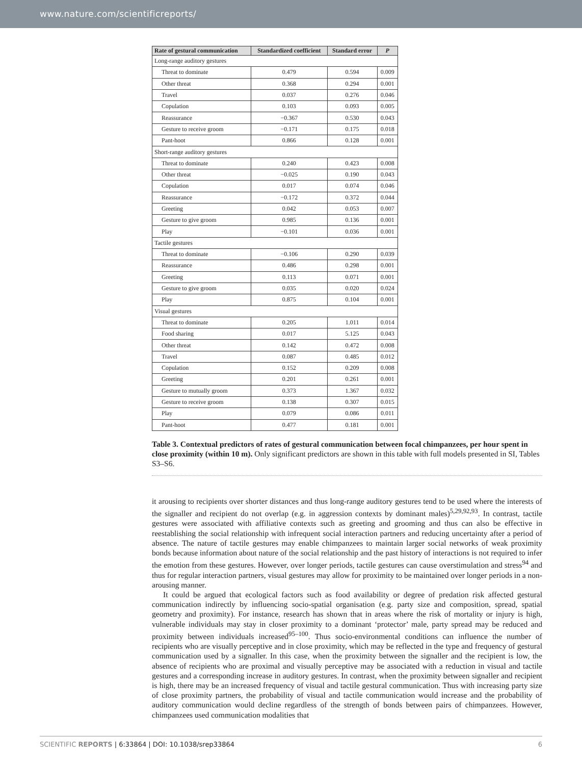www.nature.com/scientificreports/
| Rate of gestural communication | Standardized coefficient | Standard error | P |
| --- | --- | --- | --- |
| Long-range auditory gestures | | | |
| Threat to dominate | 0.479 | 0.594 | 0.009 |
| Other threat | 0.368 | 0.294 | 0.001 |
| Travel | 0.037 | 0.276 | 0.046 |
| Copulation | 0.103 | 0.093 | 0.005 |
| Reassurance | −0.367 | 0.530 | 0.043 |
| Gesture to receive groom | −0.171 | 0.175 | 0.018 |
| Pant-hoot | 0.866 | 0.128 | 0.001 |
| Short-range auditory gestures | | | |
| Threat to dominate | 0.240 | 0.423 | 0.008 |
| Other threat | −0.025 | 0.190 | 0.043 |
| Copulation | 0.017 | 0.074 | 0.046 |
| Reassurance | −0.172 | 0.372 | 0.044 |
| Greeting | 0.042 | 0.053 | 0.007 |
| Gesture to give groom | 0.985 | 0.136 | 0.001 |
| Play | −0.101 | 0.036 | 0.001 |
| Tactile gestures | | | |
| Threat to dominate | −0.106 | 0.290 | 0.039 |
| Reassurance | 0.486 | 0.298 | 0.001 |
| Greeting | 0.113 | 0.071 | 0.001 |
| Gesture to give groom | 0.035 | 0.020 | 0.024 |
| Play | 0.875 | 0.104 | 0.001 |
| Visual gestures | | | |
| Threat to dominate | 0.205 | 1.011 | 0.014 |
| Food sharing | 0.017 | 5.125 | 0.043 |
| Other threat | 0.142 | 0.472 | 0.008 |
| Travel | 0.087 | 0.485 | 0.012 |
| Copulation | 0.152 | 0.209 | 0.008 |
| Greeting | 0.201 | 0.261 | 0.001 |
| Gesture to mutually groom | 0.373 | 1.367 | 0.032 |
| Gesture to receive groom | 0.138 | 0.307 | 0.015 |
| Play | 0.079 | 0.086 | 0.011 |
| Pant-hoot | 0.477 | 0.181 | 0.001 |
Table 3. Contextual predictors of rates of gestural communication between focal chimpanzees, per hour spent in close proximity (within 10 m). Only significant predictors are shown in this table with full models presented in SI, Tables S3–S6.
it arousing to recipients over shorter distances and thus long-range auditory gestures tend to be used where the interests of the signaller and recipient do not overlap (e.g. in aggression contexts by dominant males)<sup>5,29,92,93</sup>. In contrast, tactile gestures were associated with affiliative contexts such as greeting and grooming and thus can also be effective in reestablishing the social relationship with infrequent social interaction partners and reducing uncertainty after a period of absence. The nature of tactile gestures may enable chimpanzees to maintain larger social networks of weak proximity bonds because information about nature of the social relationship and the past history of interactions is not required to infer the emotion from these gestures. However, over longer periods, tactile gestures can cause overstimulation and stress<sup>94</sup> and thus for regular interaction partners, visual gestures may allow for proximity to be maintained over longer periods in a non-arousing manner.
It could be argued that ecological factors such as food availability or degree of predation risk affected gestural communication indirectly by influencing socio-spatial organisation (e.g. party size and composition, spread, spatial geometry and proximity). For instance, research has shown that in areas where the risk of mortality or injury is high, vulnerable individuals may stay in closer proximity to a dominant ‘protector’ male, party spread may be reduced and proximity between individuals increased<sup>95–100</sup>. Thus socio-environmental conditions can influence the number of recipients who are visually perceptive and in close proximity, which may be reflected in the type and frequency of gestural communication used by a signaller. In this case, when the proximity between the signaller and the recipient is low, the absence of recipients who are proximal and visually perceptive may be associated with a reduction in visual and tactile gestures and a corresponding increase in auditory gestures. In contrast, when the proximity between signaller and recipient is high, there may be an increased frequency of visual and tactile gestural communication. Thus with increasing party size of close proximity partners, the probability of visual and tactile communication would increase and the probability of auditory communication would decline regardless of the strength of bonds between pairs of chimpanzees. However, chimpanzees used communication modalities that
SCIENTIFIC REPORTS | 6:33864 | DOI: 10.1038/srep33864 6